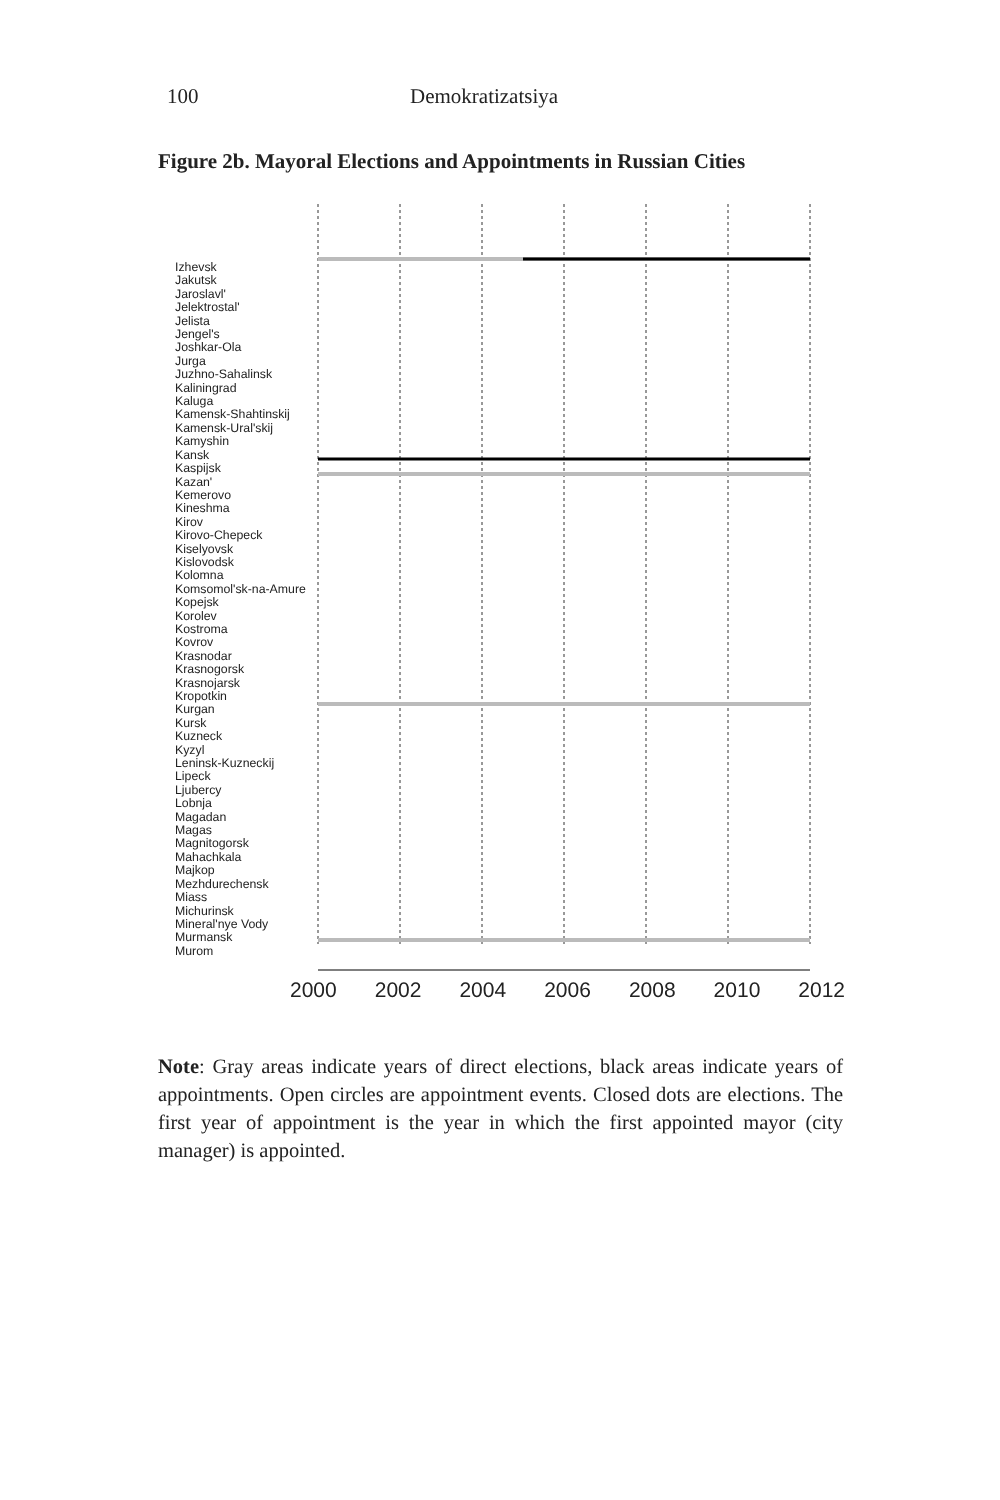100 Demokratizatsiya
Figure 2b. Mayoral Elections and Appointments in Russian Cities
Izhevsk
Jakutsk
Jaroslavl'
Jelektrostal'
Jelista
Jengel's
Joshkar-Ola
Jurga
Juzhno-Sahalinsk
Kaliningrad
Kaluga
Kamensk-Shahtinskij
Kamensk-Ural'skij
Kamyshin
Kansk
Kaspijsk
Kazan'
Kemerovo
Kineshma
Kirov
Kirovo-Chepeck
Kiselyovsk
Kislovodsk
Kolomna
Komsomol'sk-na-Amure
Kopejsk
Korolev
Kostroma
Kovrov
Krasnodar
Krasnogorsk
Krasnojarsk
Kropotkin
Kurgan
Kursk
Kuzneck
Kyzyl
Leninsk-Kuzneckij
Lipeck
Ljubercy
Lobnja
Magadan
Magas
Magnitogorsk
Mahachkala
Majkop
Mezhdurechensk
Miass
Michurinsk
Mineral'nye Vody
Murmansk
Murom
2000 2002 2004 2006 2008 2010 2012
Note: Gray areas indicate years of direct elections, black areas indicate years of appointments. Open circles are appointment events. Closed dots are elections. The first year of appointment is the year in which the first appointed mayor (city manager) is appointed.